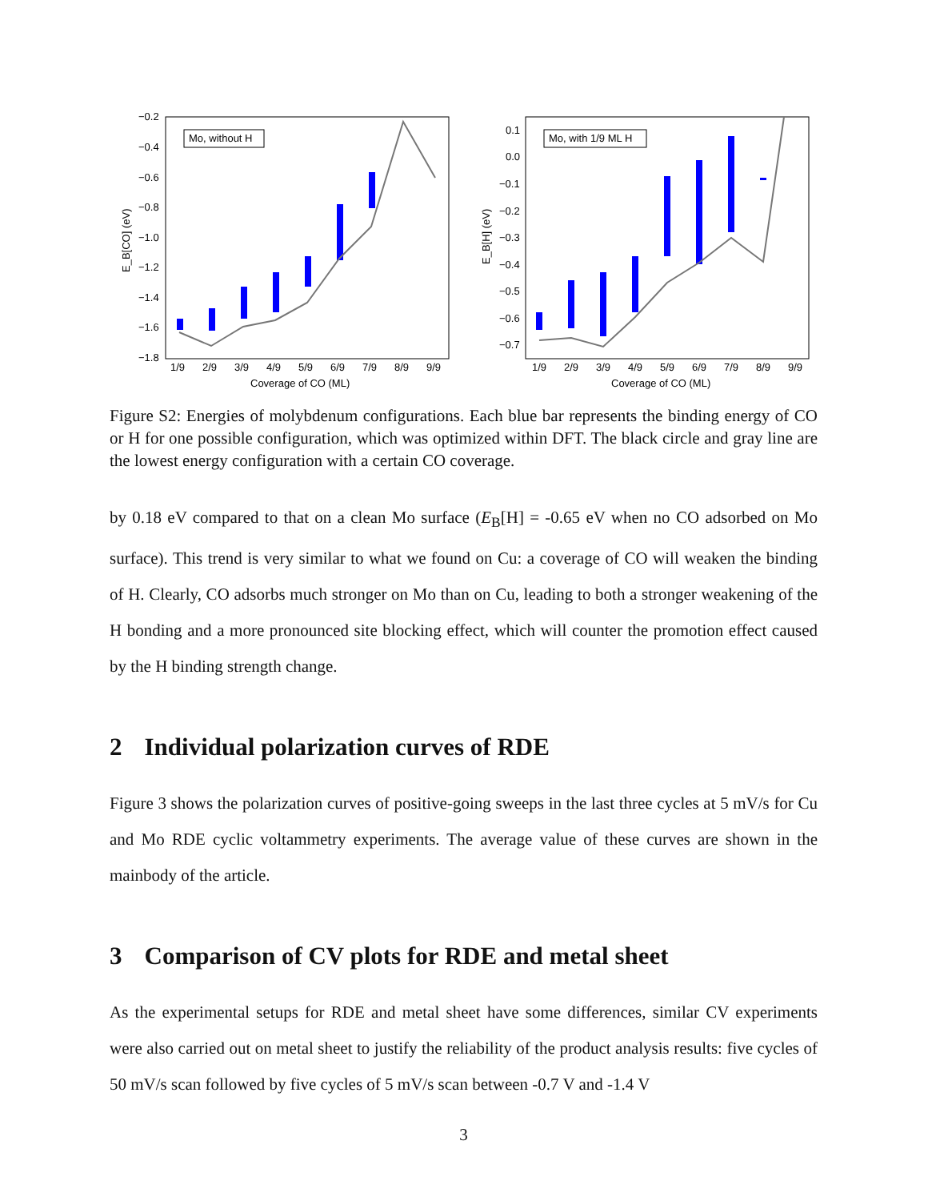Mo, without H
−0.2
−0.4
−0.6
−0.8
−1.0
−1.2
−1.4
−1.6
−1.8
1/9
2/9
3/9
4/9
5/9
6/9
7/9
8/9
9/9
Coverage of CO (ML)
E_B[CO] (eV)
Mo, with 1/9 ML H
0.1
0.0
−0.1
−0.2
−0.3
−0.4
−0.5
−0.6
−0.7
1/9
2/9
3/9
4/9
5/9
6/9
7/9
8/9
9/9
Coverage of CO (ML)
E_B[H] (eV)
Figure S2: Energies of molybdenum configurations. Each blue bar represents the binding energy of CO or H for one possible configuration, which was optimized within DFT. The black circle and gray line are the lowest energy configuration with a certain CO coverage.
by 0.18 eV compared to that on a clean Mo surface (E<sub>B</sub>[H] = -0.65 eV when no CO adsorbed on Mo surface). This trend is very similar to what we found on Cu: a coverage of CO will weaken the binding of H. Clearly, CO adsorbs much stronger on Mo than on Cu, leading to both a stronger weakening of the H bonding and a more pronounced site blocking effect, which will counter the promotion effect caused by the H binding strength change.
2 Individual polarization curves of RDE
Figure 3 shows the polarization curves of positive-going sweeps in the last three cycles at 5 mV/s for Cu and Mo RDE cyclic voltammetry experiments. The average value of these curves are shown in the mainbody of the article.
3 Comparison of CV plots for RDE and metal sheet
As the experimental setups for RDE and metal sheet have some differences, similar CV experiments were also carried out on metal sheet to justify the reliability of the product analysis results: five cycles of 50 mV/s scan followed by five cycles of 5 mV/s scan between -0.7 V and -1.4 V
3